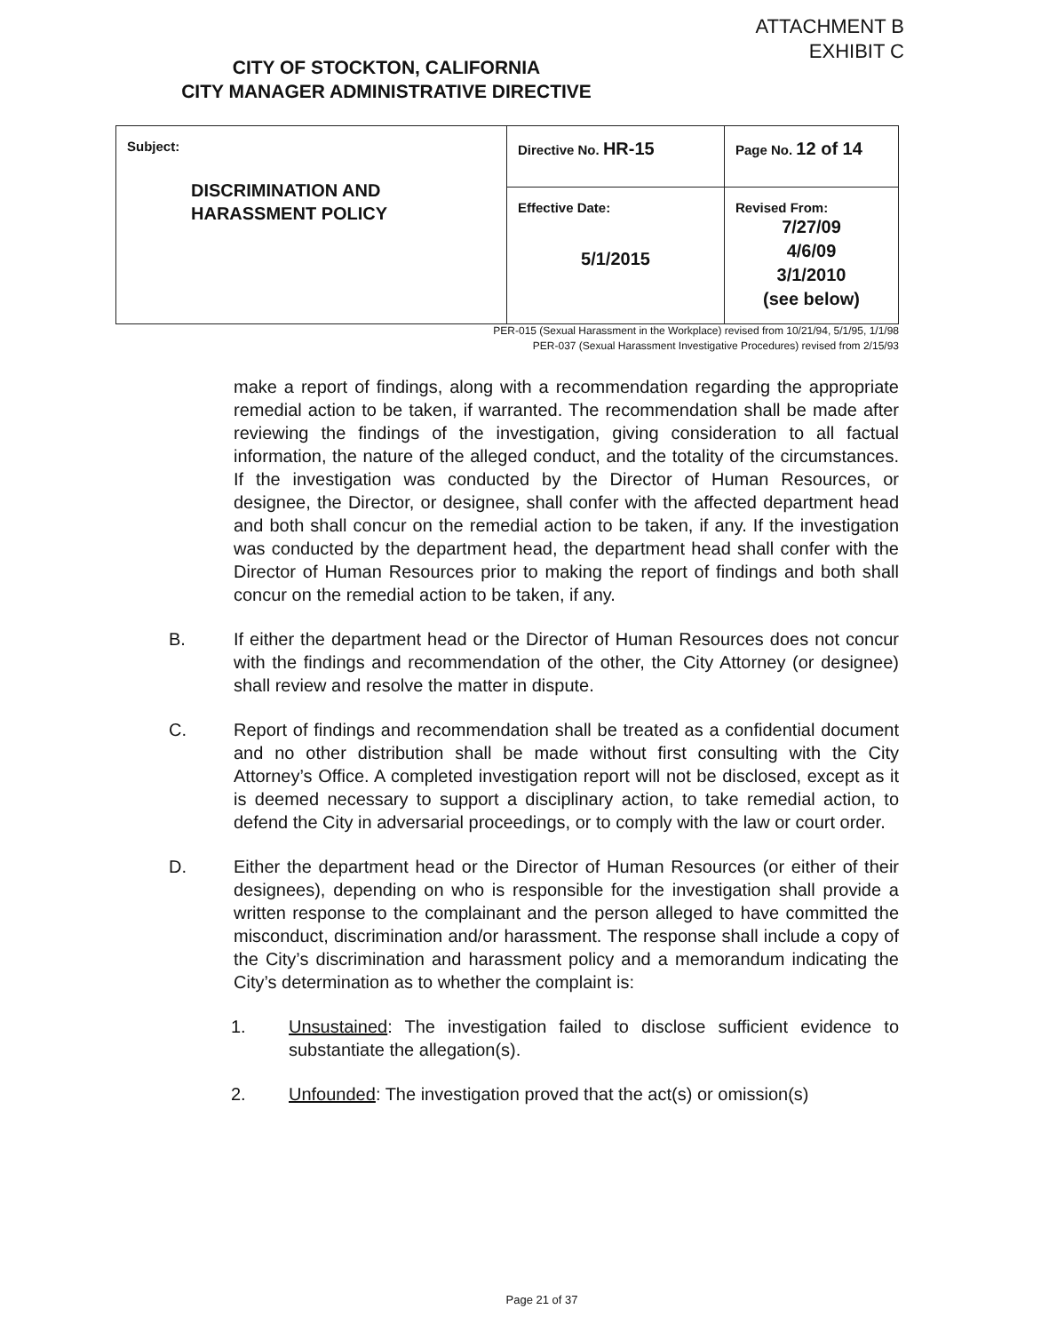ATTACHMENT B
EXHIBIT C
CITY OF STOCKTON, CALIFORNIA
CITY MANAGER ADMINISTRATIVE DIRECTIVE
| Subject: DISCRIMINATION AND HARASSMENT POLICY | Directive No. HR-15 | Page No. 12 of 14 |
| | Effective Date: 5/1/2015 | Revised From: 7/27/09 4/6/09 3/1/2010 (see below) |
PER-015 (Sexual Harassment in the Workplace) revised from 10/21/94, 5/1/95, 1/1/98
PER-037 (Sexual Harassment Investigative Procedures) revised from 2/15/93
make a report of findings, along with a recommendation regarding the appropriate remedial action to be taken, if warranted. The recommendation shall be made after reviewing the findings of the investigation, giving consideration to all factual information, the nature of the alleged conduct, and the totality of the circumstances. If the investigation was conducted by the Director of Human Resources, or designee, the Director, or designee, shall confer with the affected department head and both shall concur on the remedial action to be taken, if any. If the investigation was conducted by the department head, the department head shall confer with the Director of Human Resources prior to making the report of findings and both shall concur on the remedial action to be taken, if any.
B. If either the department head or the Director of Human Resources does not concur with the findings and recommendation of the other, the City Attorney (or designee) shall review and resolve the matter in dispute.
C. Report of findings and recommendation shall be treated as a confidential document and no other distribution shall be made without first consulting with the City Attorney’s Office. A completed investigation report will not be disclosed, except as it is deemed necessary to support a disciplinary action, to take remedial action, to defend the City in adversarial proceedings, or to comply with the law or court order.
D. Either the department head or the Director of Human Resources (or either of their designees), depending on who is responsible for the investigation shall provide a written response to the complainant and the person alleged to have committed the misconduct, discrimination and/or harassment. The response shall include a copy of the City’s discrimination and harassment policy and a memorandum indicating the City’s determination as to whether the complaint is:
1. Unsustained: The investigation failed to disclose sufficient evidence to substantiate the allegation(s).
2. Unfounded: The investigation proved that the act(s) or omission(s)
Page 21 of 37